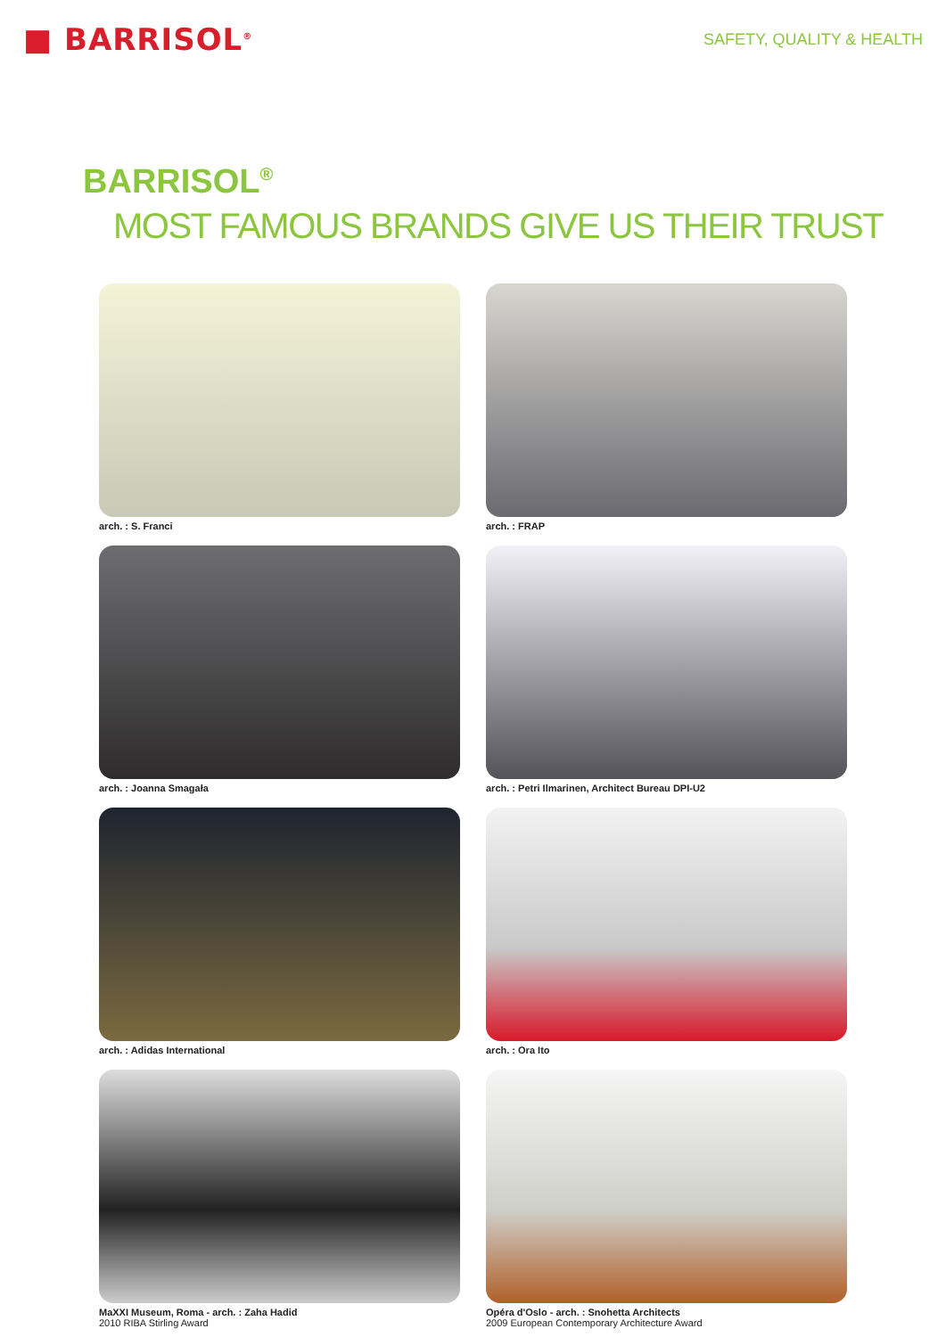■ BARRISOL<sup>®</sup>
SAFETY, QUALITY & HEALTH
BARRISOL<sup>®</sup>
MOST FAMOUS BRANDS GIVE US THEIR TRUST
arch. : S. Franci
arch. : FRAP
arch. : Joanna Smagała
arch. : Petri Ilmarinen, Architect Bureau DPI-U2
arch. : Adidas International
arch. : Ora Ito
MaXXI Museum, Roma - arch. : Zaha Hadid
2010 RIBA Stirling Award
Opéra d'Oslo - arch. : Snohetta Architects
2009 European Contemporary Architecture Award